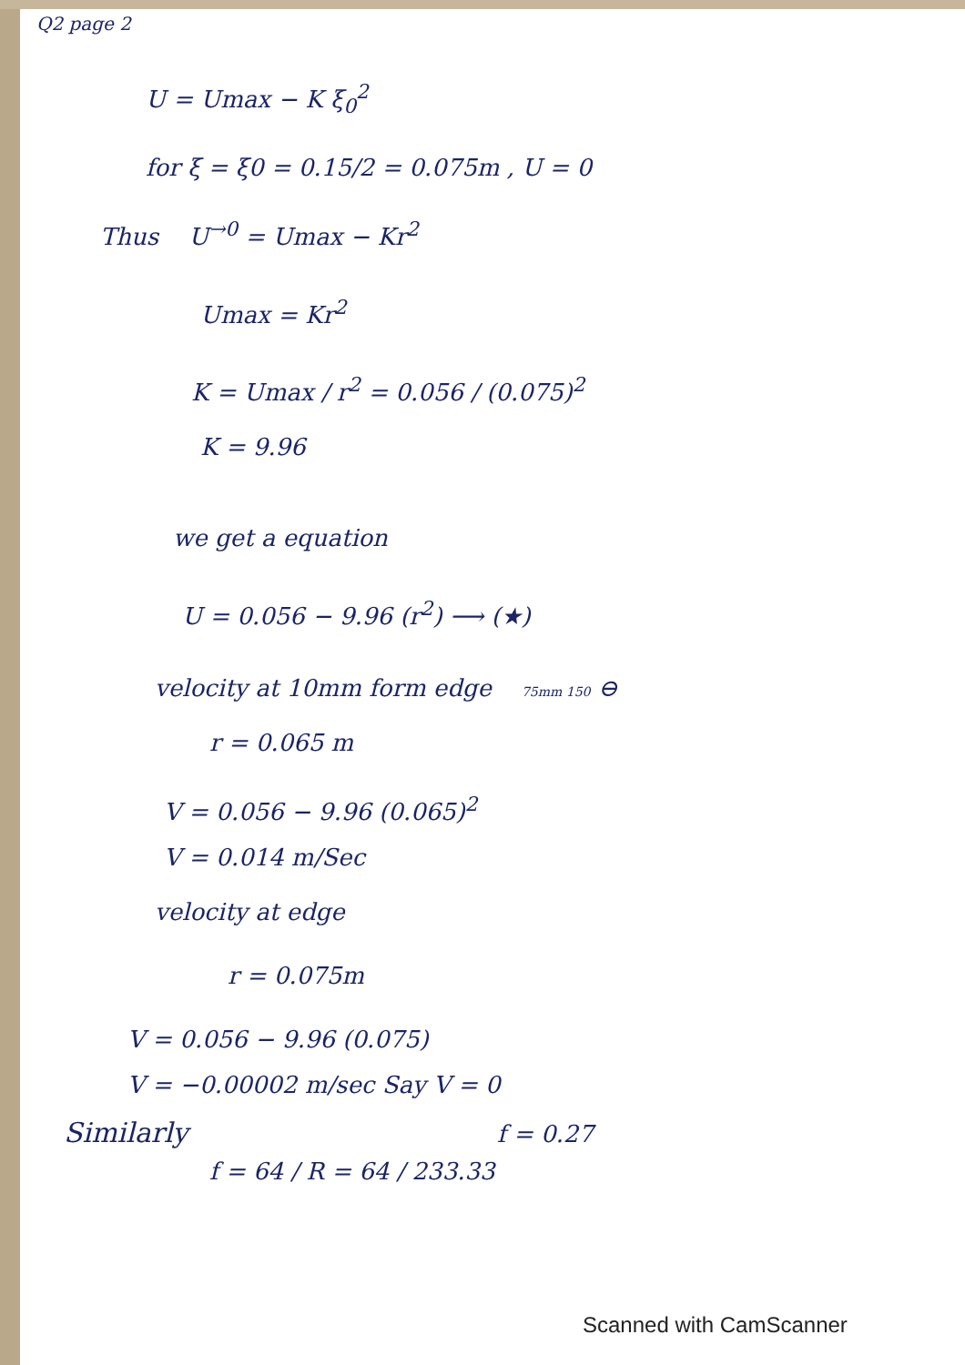Q2 page 2
U = Umax − K ξ<sub>0</sub><sup>2</sup>
for ξ = ξ0 = 0.15/2 = 0.075m , U = 0
Thus U<sup>→0</sup> = Umax − Kr<sup>2</sup>
Umax = Kr<sup>2</sup>
K = Umax / r<sup>2</sup> = 0.056 / (0.075)<sup>2</sup>
K = 9.96
we get a equation
U = 0.056 − 9.96 (r<sup>2</sup>) ⟶ (★)
velocity at 10mm form edge 75mm 150 ⊖
r = 0.065 m
V = 0.056 − 9.96 (0.065)<sup>2</sup>
V = 0.014 m/Sec
velocity at edge
r = 0.075m
V = 0.056 − 9.96 (0.075)
V = −0.00002 m/sec Say V = 0
Similarly f = 0.27
f = 64 / R = 64 / 233.33
Scanned with CamScanner